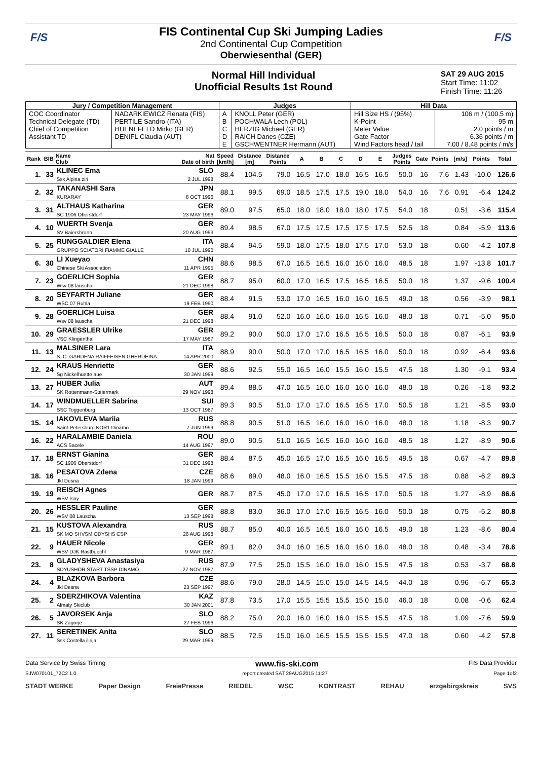F/S F/S
FIS Continental Cup Ski Jumping Ladies
2nd Continental Cup Competition
Oberwiesenthal (GER)
Normal Hill Individual
Unofficial Results 1st Round
SAT 29 AUG 2015
Start Time: 11:02
Finish Time: 11:26
| Jury / Competition Management | | Judges | | Hill Data | |
| --- | --- | --- | --- | --- | --- |
| COC Coordinator Technical Delegate (TD) Chief of Competition Assistant TD | NADARKIEWICZ Renata (FIS) PERTILE Sandro (ITA) HUENEFELD Mirko (GER) DENIFL Claudia (AUT) | A B C D E | KNOLL Peter (GER) POCHWALA Lech (POL) HERZIG Michael (GER) RAICH Danes (CZE) GSCHWENTNER Hermann (AUT) | Hill Size HS / (95%) K-Point Meter Value Gate Factor Wind Factors head / tail | 106 m / (100.5 m) 95 m 2.0 points / m 6.36 points / m 7.00 / 8.48 points / m/s |
| Rank | BIB | Name Club | Nat Date of birth | Speed [km/h] | Distance [m] | Distance Points | A | B | C | D | E | Judges Points | Gate | Points | [m/s] | Points | Total |
| --- | --- | --- | --- | --- | --- | --- | --- | --- | --- | --- | --- | --- | --- | --- | --- | --- | --- |
| 1. | 33 | KLINEC Ema Ssk Alpina ziri | SLO 2 JUL 1998 | 88.4 | 104.5 | 79.0 | 16.5 | 17.0 | 18.0 | 16.5 | 16.5 | 50.0 | 16 | 7.6 | 1.43 | -10.0 | 126.6 |
| 2. | 32 | TAKANASHI Sara KURARAY | JPN 8 OCT 1996 | 88.1 | 99.5 | 69.0 | 18.5 | 17.5 | 17.5 | 19.0 | 18.0 | 54.0 | 16 | 7.6 | 0.91 | -6.4 | 124.2 |
| 3. | 31 | ALTHAUS Katharina SC 1906 Oberstdorf | GER 23 MAY 1996 | 89.0 | 97.5 | 65.0 | 18.0 | 18.0 | 18.0 | 18.0 | 17.5 | 54.0 | 18 | | 0.51 | -3.6 | 115.4 |
| 4. | 10 | WUERTH Svenja SV Baiersbronn | GER 20 AUG 1993 | 89.4 | 98.5 | 67.0 | 17.5 | 17.5 | 17.5 | 17.5 | 17.5 | 52.5 | 18 | | 0.84 | -5.9 | 113.6 |
| 5. | 25 | RUNGGALDIER Elena GRUPPO SCIATORI FIAMME GIALLE | ITA 10 JUL 1990 | 88.4 | 94.5 | 59.0 | 18.0 | 17.5 | 18.0 | 17.5 | 17.0 | 53.0 | 18 | | 0.60 | -4.2 | 107.8 |
| 6. | 30 | LI Xueyao Chinese Ski Association | CHN 11 APR 1995 | 88.6 | 98.5 | 67.0 | 16.5 | 16.5 | 16.0 | 16.0 | 16.0 | 48.5 | 18 | | 1.97 | -13.8 | 101.7 |
| 7. | 23 | GOERLICH Sophia Wsv 08 lauscha | GER 21 DEC 1998 | 88.7 | 95.0 | 60.0 | 17.0 | 16.5 | 17.5 | 16.5 | 16.5 | 50.0 | 18 | | 1.37 | -9.6 | 100.4 |
| 8. | 20 | SEYFARTH Juliane WSC 07 Ruhla | GER 19 FEB 1990 | 88.4 | 91.5 | 53.0 | 17.0 | 16.5 | 16.0 | 16.0 | 16.5 | 49.0 | 18 | | 0.56 | -3.9 | 98.1 |
| 9. | 28 | GOERLICH Luisa Wsv 08 lauscha | GER 21 DEC 1998 | 88.4 | 91.0 | 52.0 | 16.0 | 16.0 | 16.0 | 16.5 | 16.0 | 48.0 | 18 | | 0.71 | -5.0 | 95.0 |
| 10. | 29 | GRAESSLER Ulrike VSC Klingenthal | GER 17 MAY 1987 | 89.2 | 90.0 | 50.0 | 17.0 | 17.0 | 16.5 | 16.5 | 16.5 | 50.0 | 18 | | 0.87 | -6.1 | 93.9 |
| 11. | 13 | MALSINER Lara S. C. GARDENA RAIFFEISEN GHERDEINA | ITA 14 APR 2000 | 88.9 | 90.0 | 50.0 | 17.0 | 17.0 | 16.5 | 16.5 | 16.0 | 50.0 | 18 | | 0.92 | -6.4 | 93.6 |
| 12. | 24 | KRAUS Henriette Sg Nickelhuette aue | GER 30 JAN 1999 | 88.6 | 92.5 | 55.0 | 16.5 | 16.0 | 15.5 | 16.0 | 15.5 | 47.5 | 18 | | 1.30 | -9.1 | 93.4 |
| 13. | 27 | HUBER Julia SK Rottenmann-Steiermark | AUT 29 NOV 1998 | 89.4 | 88.5 | 47.0 | 16.5 | 16.0 | 16.0 | 16.0 | 16.0 | 48.0 | 18 | | 0.26 | -1.8 | 93.2 |
| 14. | 17 | WINDMUELLER Sabrina SSC Toggenburg | SUI 13 OCT 1987 | 89.3 | 90.5 | 51.0 | 17.0 | 17.0 | 16.5 | 16.5 | 17.0 | 50.5 | 18 | | 1.21 | -8.5 | 93.0 |
| 15. | 14 | IAKOVLEVA Mariia Saint-Petersburg KOR1 Dinamo | RUS 7 JUN 1999 | 88.8 | 90.5 | 51.0 | 16.5 | 16.0 | 16.0 | 16.0 | 16.0 | 48.0 | 18 | | 1.18 | -8.3 | 90.7 |
| 16. | 22 | HARALAMBIE Daniela ACS Sacele | ROU 14 AUG 1997 | 89.0 | 90.5 | 51.0 | 16.5 | 16.5 | 16.0 | 16.0 | 16.0 | 48.5 | 18 | | 1.27 | -8.9 | 90.6 |
| 17. | 18 | ERNST Gianina SC 1906 Oberstdorf | GER 31 DEC 1998 | 88.4 | 87.5 | 45.0 | 16.5 | 17.0 | 16.5 | 16.0 | 16.5 | 49.5 | 18 | | 0.67 | -4.7 | 89.8 |
| 18. | 16 | PESATOVA Zdena Jkl Desna | CZE 18 JAN 1999 | 88.6 | 89.0 | 48.0 | 16.0 | 16.5 | 15.5 | 16.0 | 15.5 | 47.5 | 18 | | 0.88 | -6.2 | 89.3 |
| 19. | 19 | REISCH Agnes WSV Isny | GER | 88.7 | 87.5 | 45.0 | 17.0 | 17.0 | 16.5 | 16.5 | 17.0 | 50.5 | 18 | | 1.27 | -8.9 | 86.6 |
| 20. | 26 | HESSLER Pauline WSV 08 Lauscha | GER 13 SEP 1998 | 88.8 | 83.0 | 36.0 | 17.0 | 17.0 | 16.5 | 16.5 | 16.0 | 50.0 | 18 | | 0.75 | -5.2 | 80.8 |
| 21. | 15 | KUSTOVA Alexandra SK MO SHVSM ODYSHS CSP | RUS 26 AUG 1998 | 88.7 | 85.0 | 40.0 | 16.5 | 16.5 | 16.0 | 16.0 | 16.5 | 49.0 | 18 | | 1.23 | -8.6 | 80.4 |
| 22. | 9 | HAUER Nicole WSV DJK Rastbuechl | GER 9 MAR 1987 | 89.1 | 82.0 | 34.0 | 16.0 | 16.5 | 16.0 | 16.0 | 16.0 | 48.0 | 18 | | 0.48 | -3.4 | 78.6 |
| 23. | 8 | GLADYSHEVA Anastasiya SDYUSHOR START TSSP DINAMO | RUS 27 NOV 1987 | 87.9 | 77.5 | 25.0 | 15.5 | 16.0 | 16.0 | 16.0 | 15.5 | 47.5 | 18 | | 0.53 | -3.7 | 68.8 |
| 24. | 4 | BLAZKOVA Barbora Jkl Desna | CZE 23 SEP 1997 | 88.6 | 79.0 | 28.0 | 14.5 | 15.0 | 15.0 | 14.5 | 14.5 | 44.0 | 18 | | 0.96 | -6.7 | 65.3 |
| 25. | 2 | SDERZHIKOVA Valentina Almaty Skiclub | KAZ 30 JAN 2001 | 87.8 | 73.5 | 17.0 | 15.5 | 15.5 | 15.5 | 15.0 | 15.0 | 46.0 | 18 | | 0.08 | -0.6 | 62.4 |
| 26. | 5 | JAVORSEK Anja SK Zagorje | SLO 27 FEB 1996 | 88.2 | 75.0 | 20.0 | 16.0 | 16.0 | 16.0 | 15.5 | 15.5 | 47.5 | 18 | | 1.09 | -7.6 | 59.9 |
| 27. | 11 | SERETINEK Anita Ssk Costella ilirija | SLO 29 MAR 1999 | 88.5 | 72.5 | 15.0 | 16.0 | 16.5 | 15.5 | 15.5 | 15.5 | 47.0 | 18 | | 0.60 | -4.2 | 57.8 |
Data Service by Swiss Timing www.fis-ski.com FIS Data Provider
SJW070101_72C2 1.0 report created SAT 29AUG2015 11:27 Page 1of2
STADT WERKE Paper Design FreiePresse RIEDEL WSC KONTRAST REHAU erzgebirgskreis SVS